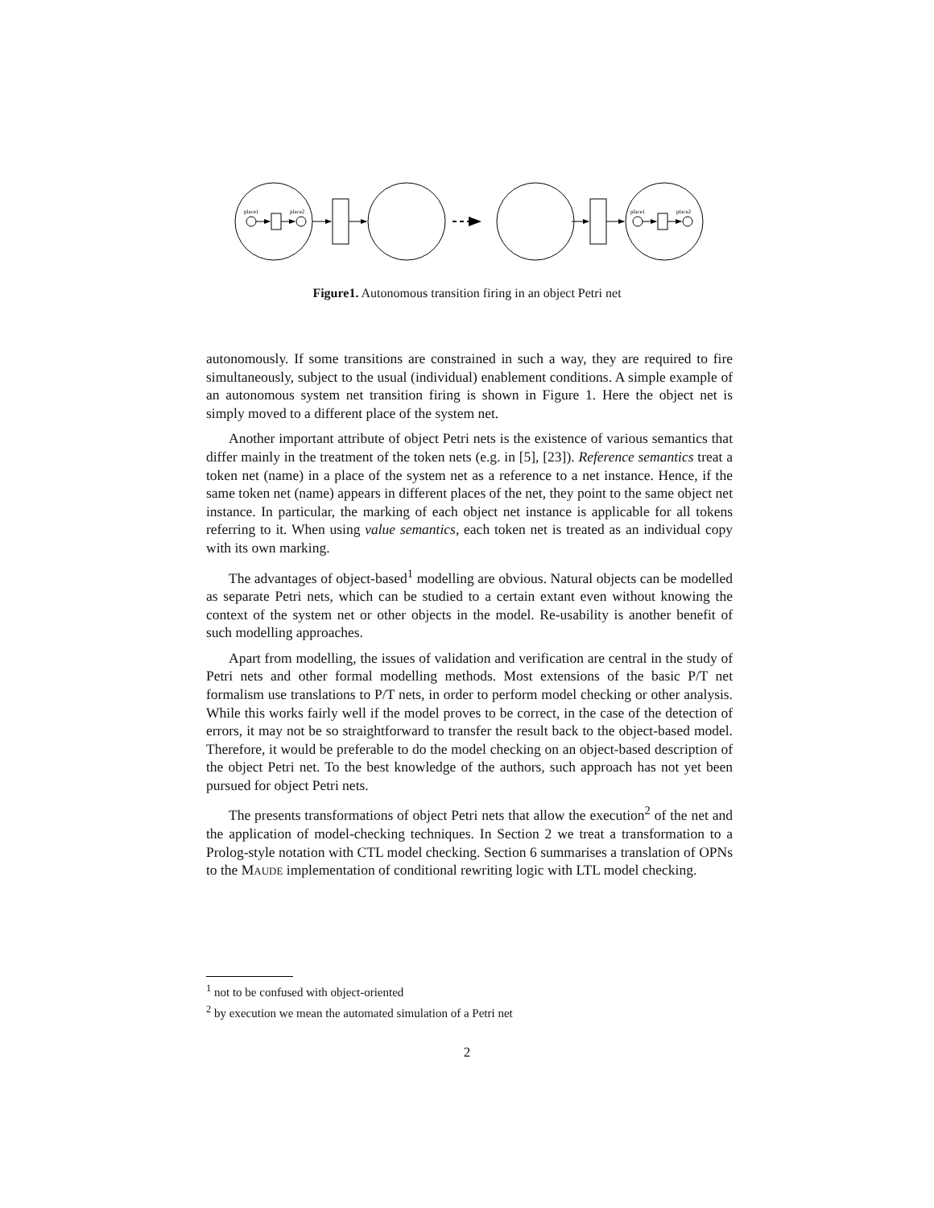place1
place2
place1
place2
Figure1. Autonomous transition firing in an object Petri net
autonomously. If some transitions are constrained in such a way, they are required to fire simultaneously, subject to the usual (individual) enablement conditions. A simple example of an autonomous system net transition firing is shown in Figure 1. Here the object net is simply moved to a different place of the system net.
Another important attribute of object Petri nets is the existence of various semantics that differ mainly in the treatment of the token nets (e.g. in [5], [23]). Reference semantics treat a token net (name) in a place of the system net as a reference to a net instance. Hence, if the same token net (name) appears in different places of the net, they point to the same object net instance. In particular, the marking of each object net instance is applicable for all tokens referring to it. When using value semantics, each token net is treated as an individual copy with its own marking.
The advantages of object-based<sup>1</sup> modelling are obvious. Natural objects can be modelled as separate Petri nets, which can be studied to a certain extant even without knowing the context of the system net or other objects in the model. Re-usability is another benefit of such modelling approaches.
Apart from modelling, the issues of validation and verification are central in the study of Petri nets and other formal modelling methods. Most extensions of the basic P/T net formalism use translations to P/T nets, in order to perform model checking or other analysis. While this works fairly well if the model proves to be correct, in the case of the detection of errors, it may not be so straightforward to transfer the result back to the object-based model. Therefore, it would be preferable to do the model checking on an object-based description of the object Petri net. To the best knowledge of the authors, such approach has not yet been pursued for object Petri nets.
The presents transformations of object Petri nets that allow the execution<sup>2</sup> of the net and the application of model-checking techniques. In Section 2 we treat a transformation to a Prolog-style notation with CTL model checking. Section 6 summarises a translation of OPNs to the MAUDE implementation of conditional rewriting logic with LTL model checking.
<sup>1</sup> not to be confused with object-oriented
<sup>2</sup> by execution we mean the automated simulation of a Petri net
2